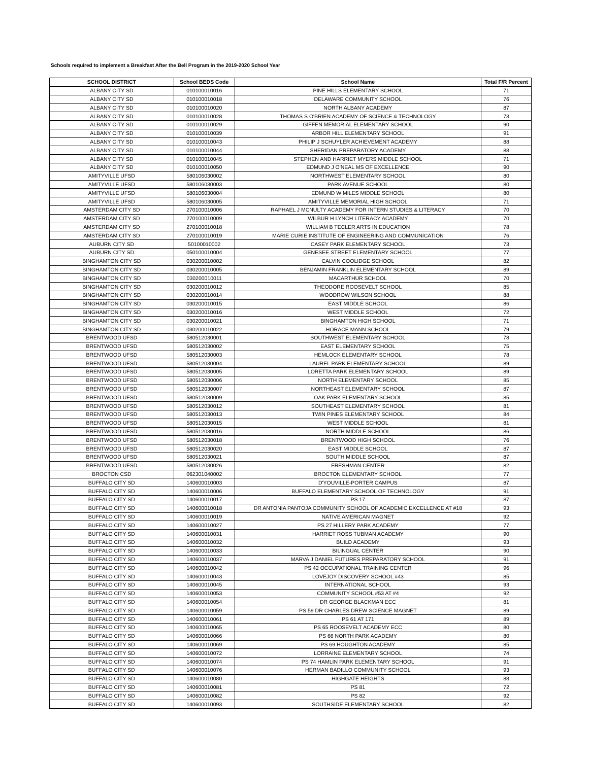Schools required to implement a Breakfast After the Bell Program in the 2019-2020 School Year
| SCHOOL DISTRICT | School BEDS Code | School Name | Total F/R Percent |
| --- | --- | --- | --- |
| ALBANY CITY SD | 010100010016 | PINE HILLS ELEMENTARY SCHOOL | 71 |
| ALBANY CITY SD | 010100010018 | DELAWARE COMMUNITY SCHOOL | 76 |
| ALBANY CITY SD | 010100010020 | NORTH ALBANY ACADEMY | 87 |
| ALBANY CITY SD | 010100010028 | THOMAS S O'BRIEN ACADEMY OF SCIENCE & TECHNOLOGY | 73 |
| ALBANY CITY SD | 010100010029 | GIFFEN MEMORIAL ELEMENTARY SCHOOL | 90 |
| ALBANY CITY SD | 010100010039 | ARBOR HILL ELEMENTARY SCHOOL | 91 |
| ALBANY CITY SD | 010100010043 | PHILIP J SCHUYLER ACHIEVEMENT ACADEMY | 88 |
| ALBANY CITY SD | 010100010044 | SHERIDAN PREPARATORY ACADEMY | 88 |
| ALBANY CITY SD | 010100010045 | STEPHEN AND HARRIET MYERS MIDDLE SCHOOL | 71 |
| ALBANY CITY SD | 010100010050 | EDMUND J O'NEAL MS OF EXCELLENCE | 90 |
| AMITYVILLE UFSD | 580106030002 | NORTHWEST ELEMENTARY SCHOOL | 80 |
| AMITYVILLE UFSD | 580106030003 | PARK AVENUE SCHOOL | 80 |
| AMITYVILLE UFSD | 580106030004 | EDMUND W MILES MIDDLE SCHOOL | 80 |
| AMITYVILLE UFSD | 580106030005 | AMITYVILLE MEMORIAL HIGH SCHOOL | 71 |
| AMSTERDAM CITY SD | 270100010006 | RAPHAEL J MCNULTY ACADEMY FOR INTERN STUDIES & LITERACY | 70 |
| AMSTERDAM CITY SD | 270100010009 | WILBUR H LYNCH LITERACY ACADEMY | 70 |
| AMSTERDAM CITY SD | 270100010018 | WILLIAM B TECLER ARTS IN EDUCATION | 78 |
| AMSTERDAM CITY SD | 270100010019 | MARIE CURIE INSTITUTE OF ENGINEERING AND COMMUNICATION | 76 |
| AUBURN CITY SD | 50100010002 | CASEY PARK ELEMENTARY SCHOOL | 73 |
| AUBURN CITY SD | 050100010004 | GENESEE STREET ELEMENTARY SCHOOL | 77 |
| BINGHAMTON CITY SD | 030200010002 | CALVIN COOLIDGE SCHOOL | 82 |
| BINGHAMTON CITY SD | 030200010005 | BENJAMIN FRANKLIN ELEMENTARY SCHOOL | 89 |
| BINGHAMTON CITY SD | 030200010011 | MACARTHUR SCHOOL | 70 |
| BINGHAMTON CITY SD | 030200010012 | THEODORE ROOSEVELT SCHOOL | 85 |
| BINGHAMTON CITY SD | 030200010014 | WOODROW WILSON SCHOOL | 88 |
| BINGHAMTON CITY SD | 030200010015 | EAST MIDDLE SCHOOL | 86 |
| BINGHAMTON CITY SD | 030200010016 | WEST MIDDLE SCHOOL | 72 |
| BINGHAMTON CITY SD | 030200010021 | BINGHAMTON HIGH SCHOOL | 71 |
| BINGHAMTON CITY SD | 030200010022 | HORACE MANN SCHOOL | 79 |
| BRENTWOOD UFSD | 580512030001 | SOUTHWEST ELEMENTARY SCHOOL | 78 |
| BRENTWOOD UFSD | 580512030002 | EAST ELEMENTARY SCHOOL | 75 |
| BRENTWOOD UFSD | 580512030003 | HEMLOCK ELEMENTARY SCHOOL | 78 |
| BRENTWOOD UFSD | 580512030004 | LAUREL PARK ELEMENTARY SCHOOL | 89 |
| BRENTWOOD UFSD | 580512030005 | LORETTA PARK ELEMENTARY SCHOOL | 89 |
| BRENTWOOD UFSD | 580512030006 | NORTH ELEMENTARY SCHOOL | 85 |
| BRENTWOOD UFSD | 580512030007 | NORTHEAST ELEMENTARY SCHOOL | 87 |
| BRENTWOOD UFSD | 580512030009 | OAK PARK ELEMENTARY SCHOOL | 85 |
| BRENTWOOD UFSD | 580512030012 | SOUTHEAST ELEMENTARY SCHOOL | 81 |
| BRENTWOOD UFSD | 580512030013 | TWIN PINES ELEMENTARY SCHOOL | 84 |
| BRENTWOOD UFSD | 580512030015 | WEST MIDDLE SCHOOL | 81 |
| BRENTWOOD UFSD | 580512030016 | NORTH MIDDLE SCHOOL | 86 |
| BRENTWOOD UFSD | 580512030018 | BRENTWOOD HIGH SCHOOL | 76 |
| BRENTWOOD UFSD | 580512030020 | EAST MIDDLE SCHOOL | 87 |
| BRENTWOOD UFSD | 580512030021 | SOUTH MIDDLE SCHOOL | 87 |
| BRENTWOOD UFSD | 580512030026 | FRESHMAN CENTER | 82 |
| BROCTON CSD | 062301040002 | BROCTON ELEMENTARY SCHOOL | 77 |
| BUFFALO CITY SD | 140600010003 | D'YOUVILLE-PORTER CAMPUS | 87 |
| BUFFALO CITY SD | 140600010006 | BUFFALO ELEMENTARY SCHOOL OF TECHNOLOGY | 91 |
| BUFFALO CITY SD | 140600010017 | PS 17 | 87 |
| BUFFALO CITY SD | 140600010018 | DR ANTONIA PANTOJA COMMUNITY SCHOOL OF ACADEMIC EXCELLENCE AT #18 | 93 |
| BUFFALO CITY SD | 140600010019 | NATIVE AMERICAN MAGNET | 92 |
| BUFFALO CITY SD | 140600010027 | PS 27 HILLERY PARK ACADEMY | 77 |
| BUFFALO CITY SD | 140600010031 | HARRIET ROSS TUBMAN ACADEMY | 90 |
| BUFFALO CITY SD | 140600010032 | BUILD ACADEMY | 93 |
| BUFFALO CITY SD | 140600010033 | BILINGUAL CENTER | 90 |
| BUFFALO CITY SD | 140600010037 | MARVA J DANIEL FUTURES PREPARATORY SCHOOL | 91 |
| BUFFALO CITY SD | 140600010042 | PS 42 OCCUPATIONAL TRAINING CENTER | 96 |
| BUFFALO CITY SD | 140600010043 | LOVEJOY DISCOVERY SCHOOL #43 | 85 |
| BUFFALO CITY SD | 140600010045 | INTERNATIONAL SCHOOL | 93 |
| BUFFALO CITY SD | 140600010053 | COMMUNITY SCHOOL #53 AT #4 | 92 |
| BUFFALO CITY SD | 140600010054 | DR GEORGE BLACKMAN ECC | 81 |
| BUFFALO CITY SD | 140600010059 | PS 59 DR CHARLES DREW SCIENCE MAGNET | 89 |
| BUFFALO CITY SD | 140600010061 | PS 61 AT 171 | 89 |
| BUFFALO CITY SD | 140600010065 | PS 65 ROOSEVELT ACADEMY ECC | 80 |
| BUFFALO CITY SD | 140600010066 | PS 66 NORTH PARK ACADEMY | 80 |
| BUFFALO CITY SD | 140600010069 | PS 69 HOUGHTON ACADEMY | 85 |
| BUFFALO CITY SD | 140600010072 | LORRAINE ELEMENTARY SCHOOL | 74 |
| BUFFALO CITY SD | 140600010074 | PS 74 HAMLIN PARK ELEMENTARY SCHOOL | 91 |
| BUFFALO CITY SD | 140600010076 | HERMAN BADILLO COMMUNITY SCHOOL | 93 |
| BUFFALO CITY SD | 140600010080 | HIGHGATE HEIGHTS | 88 |
| BUFFALO CITY SD | 140600010081 | PS 81 | 72 |
| BUFFALO CITY SD | 140600010082 | PS 82 | 92 |
| BUFFALO CITY SD | 140600010093 | SOUTHSIDE ELEMENTARY SCHOOL | 82 |